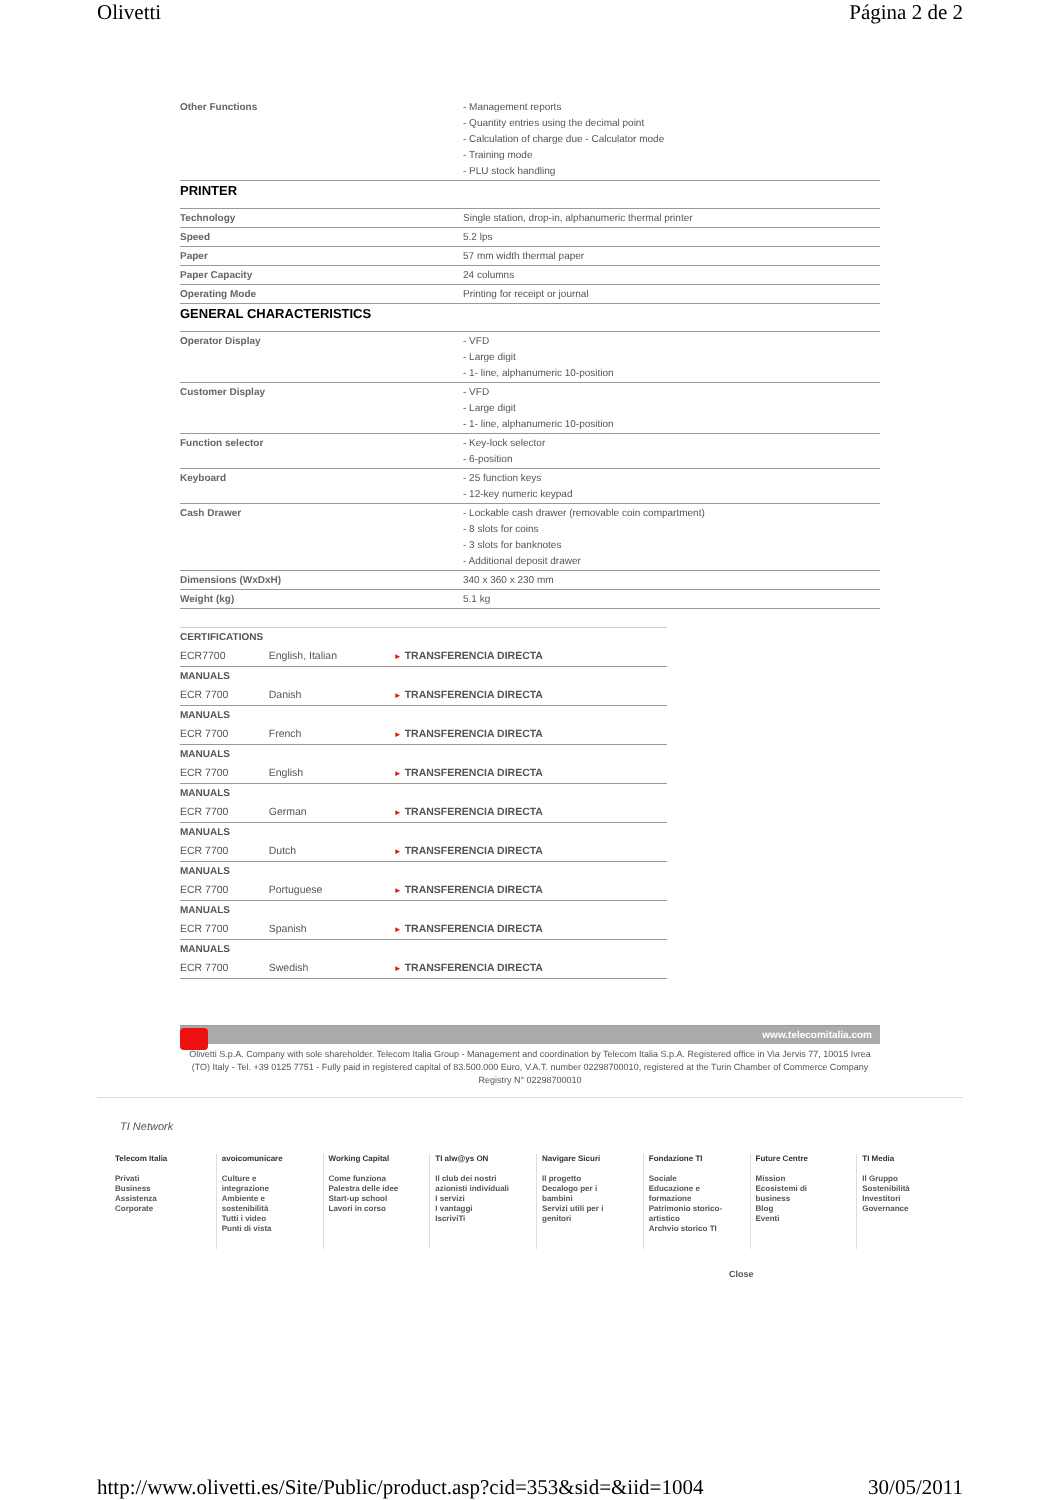Olivetti Página 2 de 2
| Other Functions | - Management reports - Quantity entries using the decimal point - Calculation of charge due - Calculator mode - Training mode - PLU stock handling |
PRINTER
| Technology | Single station, drop-in, alphanumeric thermal printer |
| Speed | 5.2 lps |
| Paper | 57 mm width thermal paper |
| Paper Capacity | 24 columns |
| Operating Mode | Printing for receipt or journal |
GENERAL CHARACTERISTICS
| Operator Display | - VFD - Large digit - 1- line, alphanumeric 10-position |
| Customer Display | - VFD - Large digit - 1- line, alphanumeric 10-position |
| Function selector | - Key-lock selector - 6-position |
| Keyboard | - 25 function keys - 12-key numeric keypad |
| Cash Drawer | - Lockable cash drawer (removable coin compartment) - 8 slots for coins - 3 slots for banknotes - Additional deposit drawer |
| Dimensions (WxDxH) | 340 x 360 x 230 mm |
| Weight (kg) | 5.1 kg |
| CERTIFICATIONS | | |
| ECR7700 | English, Italian | ► TRANSFERENCIA DIRECTA |
| MANUALS | | |
| ECR 7700 | Danish | ► TRANSFERENCIA DIRECTA |
| MANUALS | | |
| ECR 7700 | French | ► TRANSFERENCIA DIRECTA |
| MANUALS | | |
| ECR 7700 | English | ► TRANSFERENCIA DIRECTA |
| MANUALS | | |
| ECR 7700 | German | ► TRANSFERENCIA DIRECTA |
| MANUALS | | |
| ECR 7700 | Dutch | ► TRANSFERENCIA DIRECTA |
| MANUALS | | |
| ECR 7700 | Portuguese | ► TRANSFERENCIA DIRECTA |
| MANUALS | | |
| ECR 7700 | Spanish | ► TRANSFERENCIA DIRECTA |
| MANUALS | | |
| ECR 7700 | Swedish | ► TRANSFERENCIA DIRECTA |
www.telecomitalia.com
Olivetti S.p.A. Company with sole shareholder. Telecom Italia Group - Management and coordination by Telecom Italia S.p.A. Registered office in Via Jervis 77, 10015 Ivrea (TO) Italy - Tel. +39 0125 7751 - Fully paid in registered capital of 83.500.000 Euro, V.A.T. number 02298700010, registered at the Turin Chamber of Commerce Company Registry N° 02298700010
TI Network
Telecom Italia
Privati
Business
Assistenza
Corporate
avoicomunicare
Culture e
integrazione
Ambiente e
sostenibilità
Tutti i video
Punti di vista
Working Capital
Come funziona
Palestra delle idee
Start-up school
Lavori in corso
TI alw@ys ON
Il club dei nostri
azionisti individuali
I servizi
I vantaggi
IscriviTi
Navigare Sicuri
Il progetto
Decalogo per i
bambini
Servizi utili per i
genitori
Fondazione TI
Sociale
Educazione e
formazione
Patrimonio storico-
artistico
Archvio storico TI
Future Centre
Mission
Ecosistemi di
business
Blog
Eventi
TI Media
Il Gruppo
Sostenibilità
Investitori
Governance
Close
http://www.olivetti.es/Site/Public/product.asp?cid=353&sid=&iid=1004 30/05/2011